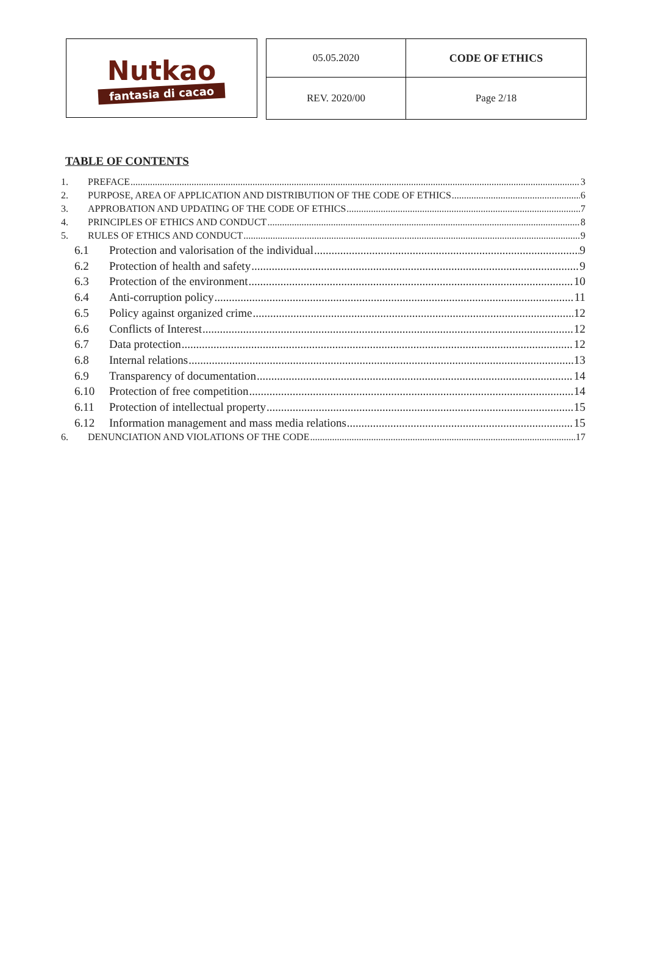Nutkao
fantasia di cacao
| 05.05.2020 | CODE OF ETHICS |
| REV. 2020/00 | Page 2/18 |
TABLE OF CONTENTS
1. PREFACE 3
2. PURPOSE, AREA OF APPLICATION AND DISTRIBUTION OF THE CODE OF ETHICS 6
3. APPROBATION AND UPDATING OF THE CODE OF ETHICS 7
4. PRINCIPLES OF ETHICS AND CONDUCT 8
5. RULES OF ETHICS AND CONDUCT 9
6.1 Protection and valorisation of the individual 9
6.2 Protection of health and safety 9
6.3 Protection of the environment 10
6.4 Anti-corruption policy 11
6.5 Policy against organized crime 12
6.6 Conflicts of Interest 12
6.7 Data protection 12
6.8 Internal relations 13
6.9 Transparency of documentation 14
6.10 Protection of free competition 14
6.11 Protection of intellectual property 15
6.12 Information management and mass media relations 15
6. DENUNCIATION AND VIOLATIONS OF THE CODE 17